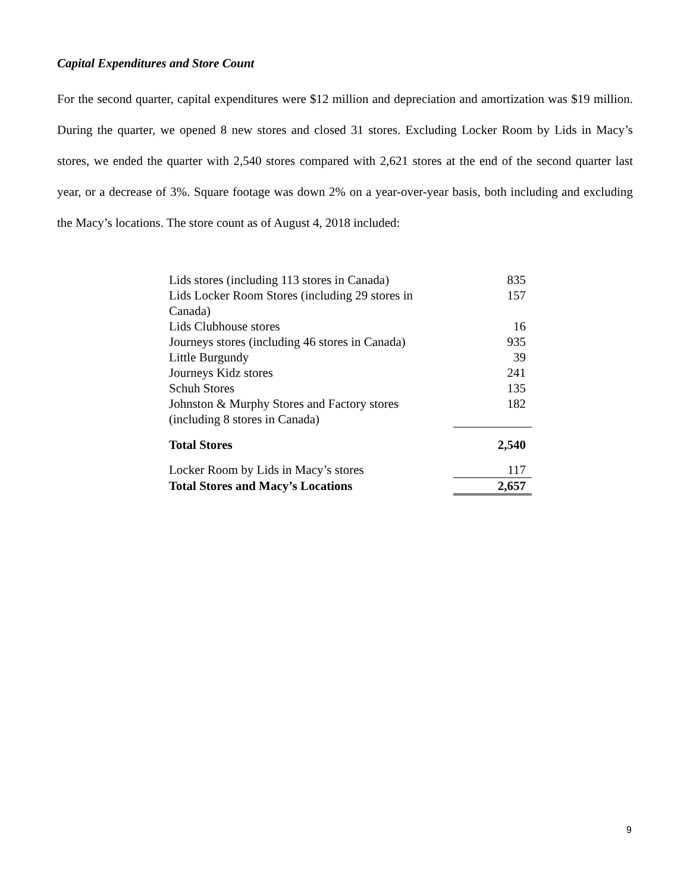Capital Expenditures and Store Count
For the second quarter, capital expenditures were $12 million and depreciation and amortization was $19 million. During the quarter, we opened 8 new stores and closed 31 stores. Excluding Locker Room by Lids in Macy’s stores, we ended the quarter with 2,540 stores compared with 2,621 stores at the end of the second quarter last year, or a decrease of 3%. Square footage was down 2% on a year-over-year basis, both including and excluding the Macy’s locations. The store count as of August 4, 2018 included:
| Lids stores (including 113 stores in Canada) | 835 |
| Lids Locker Room Stores (including 29 stores in Canada) | 157 |
| Lids Clubhouse stores | 16 |
| Journeys stores (including 46 stores in Canada) | 935 |
| Little Burgundy | 39 |
| Journeys Kidz stores | 241 |
| Schuh Stores | 135 |
| Johnston & Murphy Stores and Factory stores (including 8 stores in Canada) | 182 |
| Total Stores | 2,540 |
| Locker Room by Lids in Macy’s stores | 117 |
| Total Stores and Macy’s Locations | 2,657 |
9